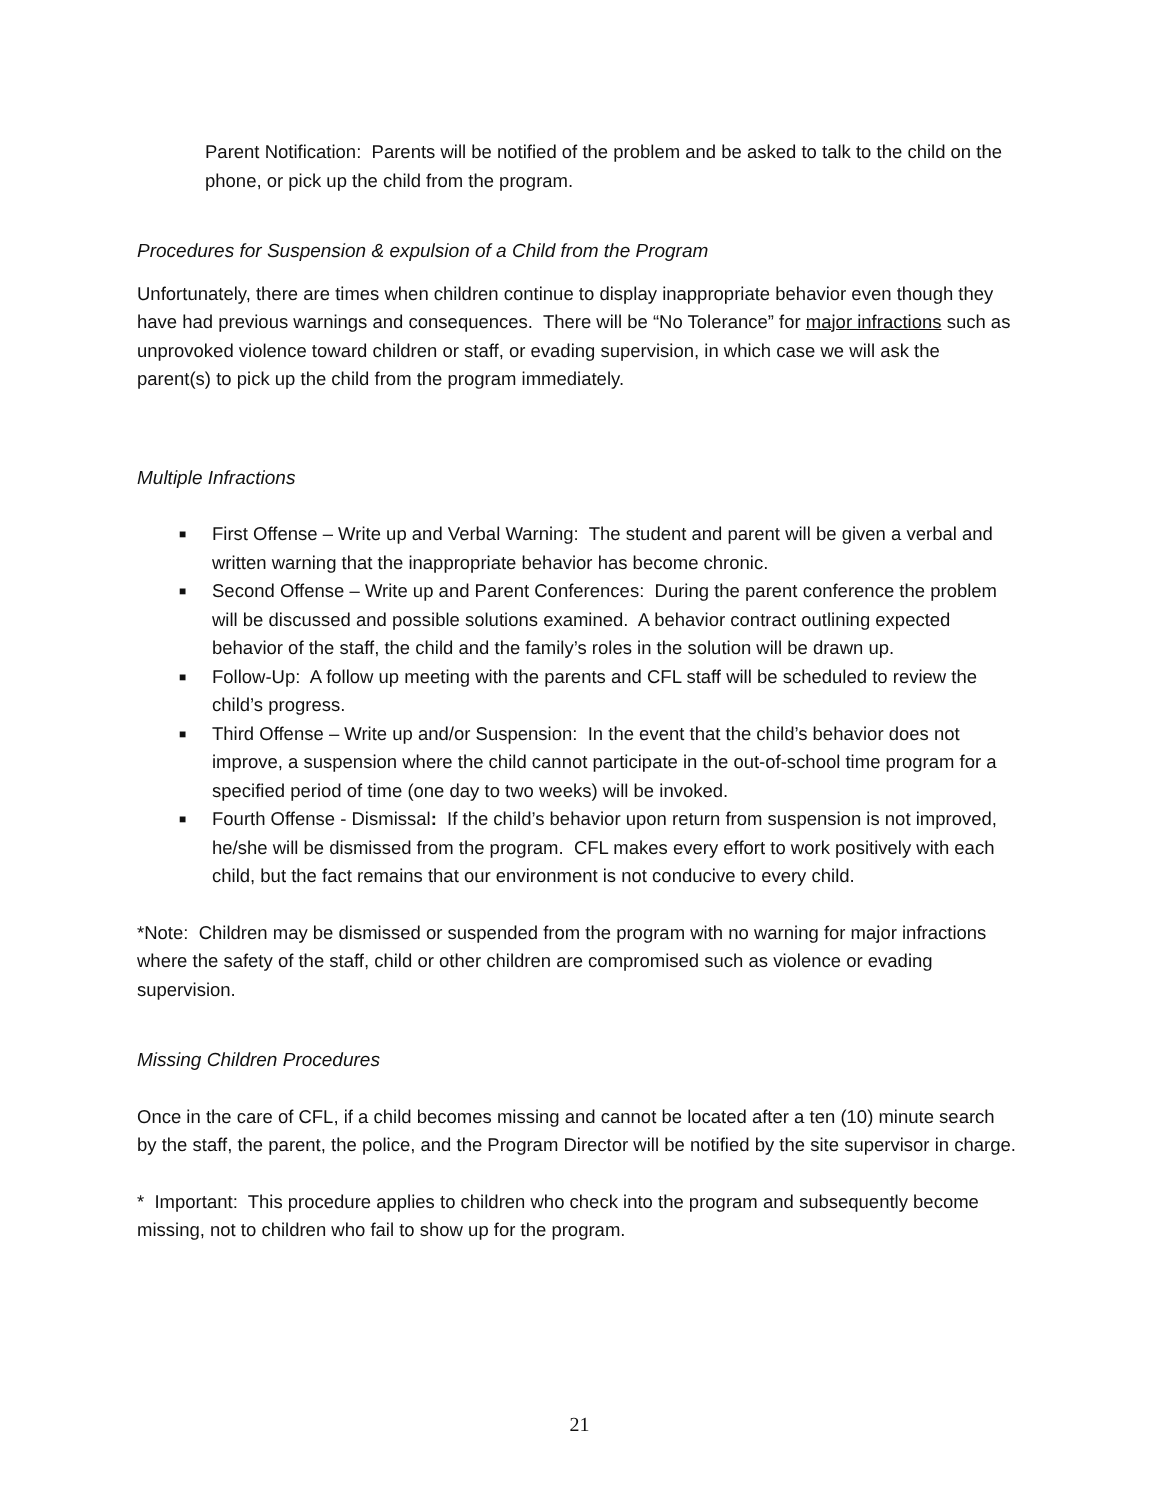Parent Notification: Parents will be notified of the problem and be asked to talk to the child on the phone, or pick up the child from the program.
Procedures for Suspension & expulsion of a Child from the Program
Unfortunately, there are times when children continue to display inappropriate behavior even though they have had previous warnings and consequences. There will be “No Tolerance” for major infractions such as unprovoked violence toward children or staff, or evading supervision, in which case we will ask the parent(s) to pick up the child from the program immediately.
Multiple Infractions
■ First Offense – Write up and Verbal Warning: The student and parent will be given a verbal and written warning that the inappropriate behavior has become chronic.
■ Second Offense – Write up and Parent Conferences: During the parent conference the problem will be discussed and possible solutions examined. A behavior contract outlining expected behavior of the staff, the child and the family’s roles in the solution will be drawn up.
■ Follow-Up: A follow up meeting with the parents and CFL staff will be scheduled to review the child’s progress.
■ Third Offense – Write up and/or Suspension: In the event that the child’s behavior does not improve, a suspension where the child cannot participate in the out-of-school time program for a specified period of time (one day to two weeks) will be invoked.
■ Fourth Offense - Dismissal: If the child’s behavior upon return from suspension is not improved, he/she will be dismissed from the program. CFL makes every effort to work positively with each child, but the fact remains that our environment is not conducive to every child.
*Note: Children may be dismissed or suspended from the program with no warning for major infractions where the safety of the staff, child or other children are compromised such as violence or evading supervision.
Missing Children Procedures
Once in the care of CFL, if a child becomes missing and cannot be located after a ten (10) minute search by the staff, the parent, the police, and the Program Director will be notified by the site supervisor in charge.
* Important: This procedure applies to children who check into the program and subsequently become missing, not to children who fail to show up for the program.
21